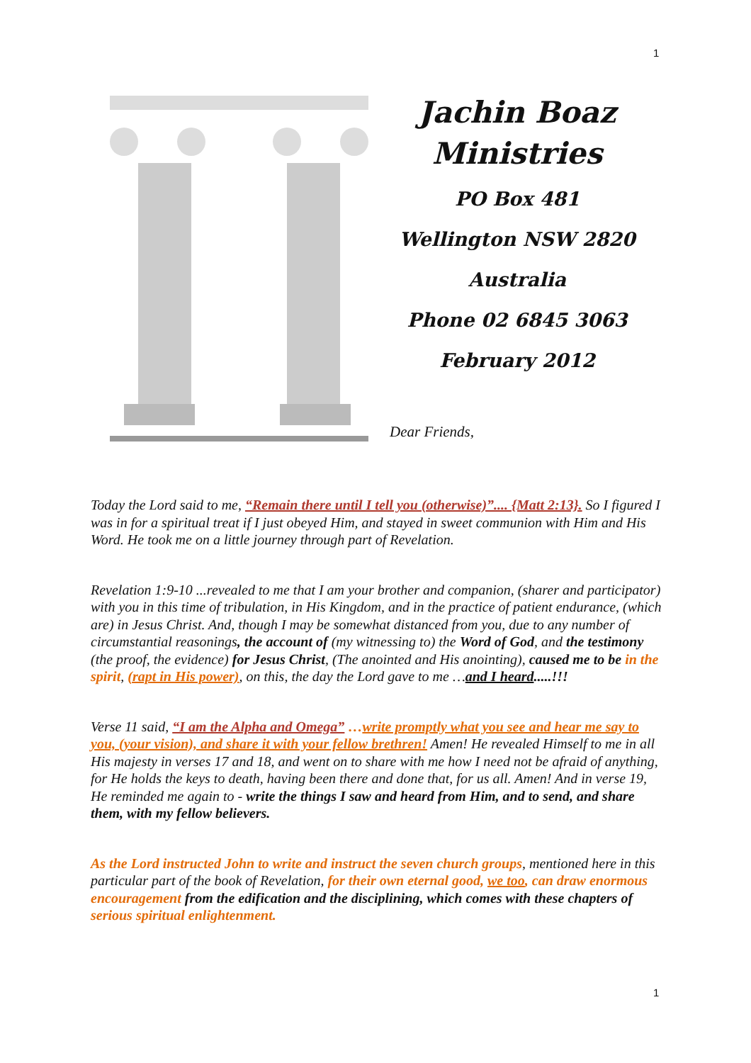1
Jachin Boaz
Ministries
PO Box 481
Wellington NSW 2820
Australia
Phone 02 6845 3063
February 2012
Dear Friends,
Today the Lord said to me, “Remain there until I tell you (otherwise)”.... {Matt 2:13}. So I figured I was in for a spiritual treat if I just obeyed Him, and stayed in sweet communion with Him and His Word. He took me on a little journey through part of Revelation.
Revelation 1:9-10 ...revealed to me that I am your brother and companion, (sharer and participator) with you in this time of tribulation, in His Kingdom, and in the practice of patient endurance, (which are) in Jesus Christ. And, though I may be somewhat distanced from you, due to any number of circumstantial reasonings, the account of (my witnessing to) the Word of God, and the testimony (the proof, the evidence) for Jesus Christ, (The anointed and His anointing), caused me to be in the spirit, (rapt in His power), on this, the day the Lord gave to me …and I heard.....!!!
Verse 11 said, “I am the Alpha and Omega” …write promptly what you see and hear me say to you, (your vision), and share it with your fellow brethren! Amen! He revealed Himself to me in all His majesty in verses 17 and 18, and went on to share with me how I need not be afraid of anything, for He holds the keys to death, having been there and done that, for us all. Amen! And in verse 19, He reminded me again to - write the things I saw and heard from Him, and to send, and share them, with my fellow believers.
As the Lord instructed John to write and instruct the seven church groups, mentioned here in this particular part of the book of Revelation, for their own eternal good, we too, can draw enormous encouragement from the edification and the disciplining, which comes with these chapters of serious spiritual enlightenment.
1